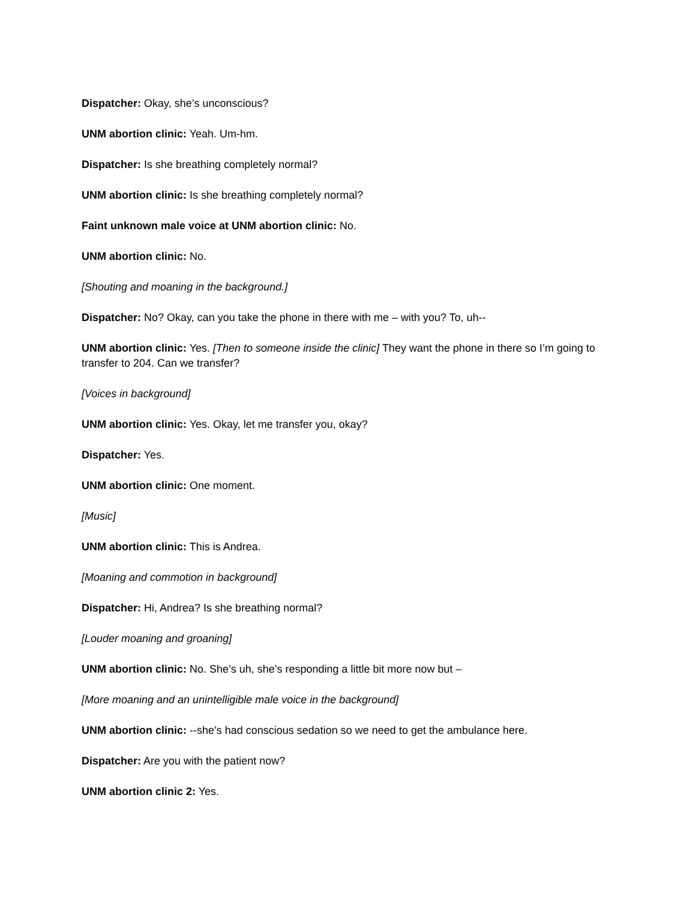Dispatcher: Okay, she’s unconscious?
UNM abortion clinic: Yeah. Um-hm.
Dispatcher: Is she breathing completely normal?
UNM abortion clinic: Is she breathing completely normal?
Faint unknown male voice at UNM abortion clinic: No.
UNM abortion clinic: No.
[Shouting and moaning in the background.]
Dispatcher: No? Okay, can you take the phone in there with me – with you? To, uh--
UNM abortion clinic: Yes. [Then to someone inside the clinic] They want the phone in there so I’m going to transfer to 204. Can we transfer?
[Voices in background]
UNM abortion clinic: Yes. Okay, let me transfer you, okay?
Dispatcher: Yes.
UNM abortion clinic: One moment.
[Music]
UNM abortion clinic: This is Andrea.
[Moaning and commotion in background]
Dispatcher: Hi, Andrea? Is she breathing normal?
[Louder moaning and groaning]
UNM abortion clinic: No. She’s uh, she’s responding a little bit more now but –
[More moaning and an unintelligible male voice in the background]
UNM abortion clinic: --she’s had conscious sedation so we need to get the ambulance here.
Dispatcher: Are you with the patient now?
UNM abortion clinic 2: Yes.